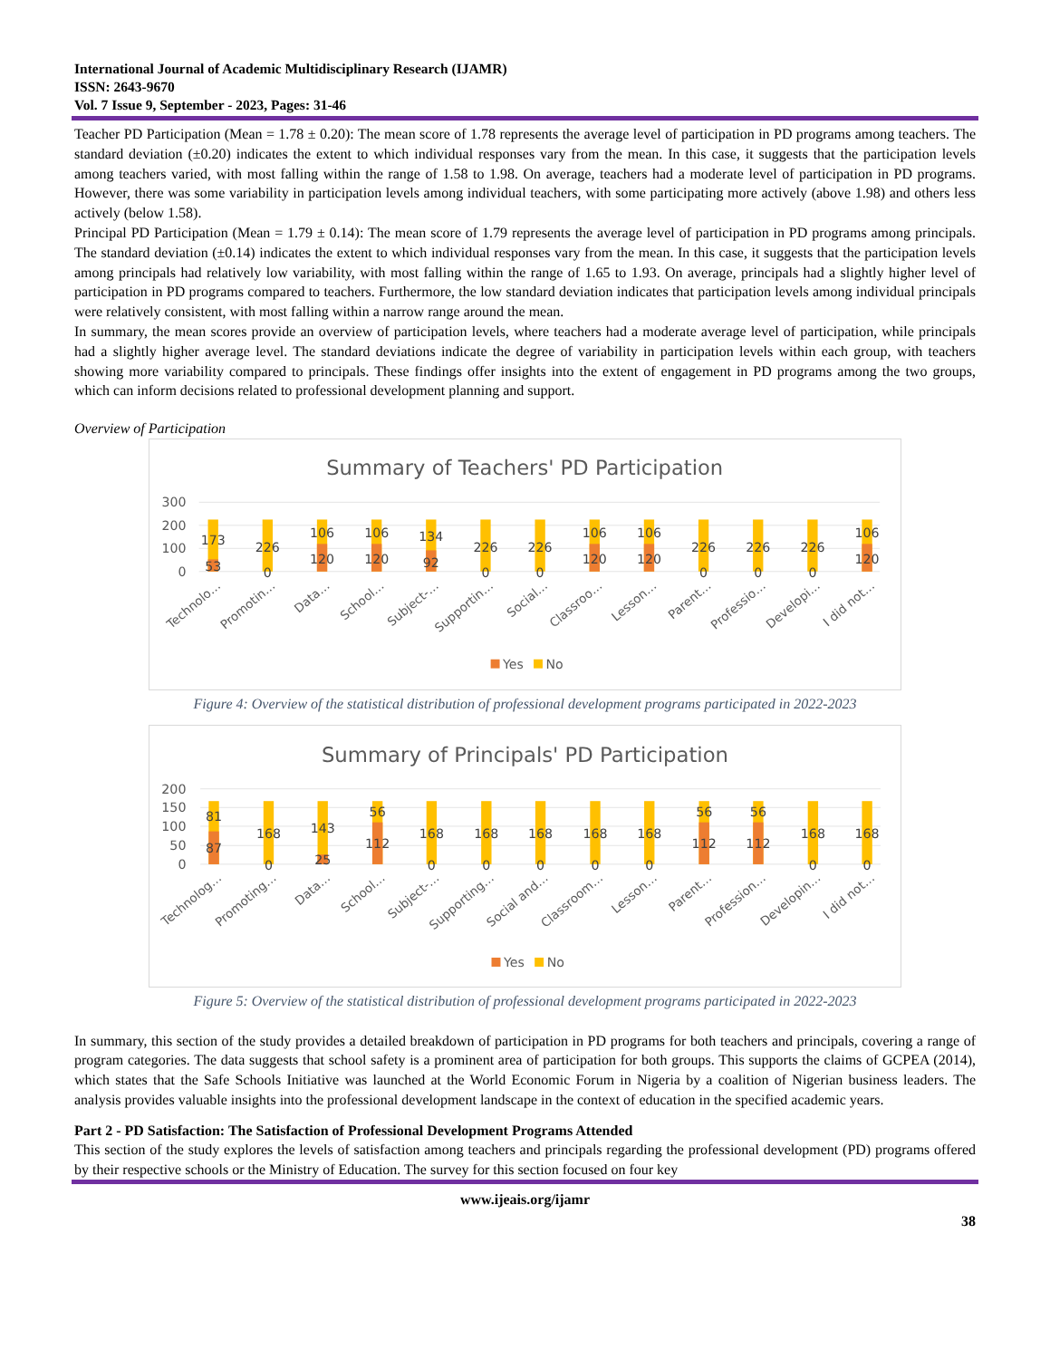International Journal of Academic Multidisciplinary Research (IJAMR)
ISSN: 2643-9670
Vol. 7 Issue 9, September - 2023, Pages: 31-46
Teacher PD Participation (Mean = 1.78 ± 0.20): The mean score of 1.78 represents the average level of participation in PD programs among teachers. The standard deviation (±0.20) indicates the extent to which individual responses vary from the mean. In this case, it suggests that the participation levels among teachers varied, with most falling within the range of 1.58 to 1.98. On average, teachers had a moderate level of participation in PD programs. However, there was some variability in participation levels among individual teachers, with some participating more actively (above 1.98) and others less actively (below 1.58).
Principal PD Participation (Mean = 1.79 ± 0.14): The mean score of 1.79 represents the average level of participation in PD programs among principals. The standard deviation (±0.14) indicates the extent to which individual responses vary from the mean. In this case, it suggests that the participation levels among principals had relatively low variability, with most falling within the range of 1.65 to 1.93. On average, principals had a slightly higher level of participation in PD programs compared to teachers. Furthermore, the low standard deviation indicates that participation levels among individual principals were relatively consistent, with most falling within a narrow range around the mean.
In summary, the mean scores provide an overview of participation levels, where teachers had a moderate average level of participation, while principals had a slightly higher average level. The standard deviations indicate the degree of variability in participation levels within each group, with teachers showing more variability compared to principals. These findings offer insights into the extent of engagement in PD programs among the two groups, which can inform decisions related to professional development planning and support.
Overview of Participation
Summary of Teachers' PD Participation
300
200
100
0
173
53
226
0
106
120
106
120
134
92
226
0
226
0
106
120
106
120
226
0
226
0
226
0
106
120
Technolo…
Promotin…
Data…
School…
Subject-…
Supportin…
Social…
Classroo…
Lesson…
Parent…
Professio…
Developi…
I did not…
Yes
No
Figure 4: Overview of the statistical distribution of professional development programs participated in 2022-2023
Summary of Principals' PD Participation
200
150
100
50
0
81
87
168
0
143
25
56
112
168
0
168
0
168
0
168
0
168
0
56
112
56
112
168
0
168
0
Technolog…
Promoting…
Data…
School…
Subject-…
Supporting…
Social and…
Classroom…
Lesson…
Parent…
Profession…
Developin…
I did not…
Yes
No
Figure 5: Overview of the statistical distribution of professional development programs participated in 2022-2023
In summary, this section of the study provides a detailed breakdown of participation in PD programs for both teachers and principals, covering a range of program categories. The data suggests that school safety is a prominent area of participation for both groups. This supports the claims of GCPEA (2014), which states that the Safe Schools Initiative was launched at the World Economic Forum in Nigeria by a coalition of Nigerian business leaders. The analysis provides valuable insights into the professional development landscape in the context of education in the specified academic years.
Part 2 - PD Satisfaction: The Satisfaction of Professional Development Programs Attended
This section of the study explores the levels of satisfaction among teachers and principals regarding the professional development (PD) programs offered by their respective schools or the Ministry of Education. The survey for this section focused on four key
www.ijeais.org/ijamr
38